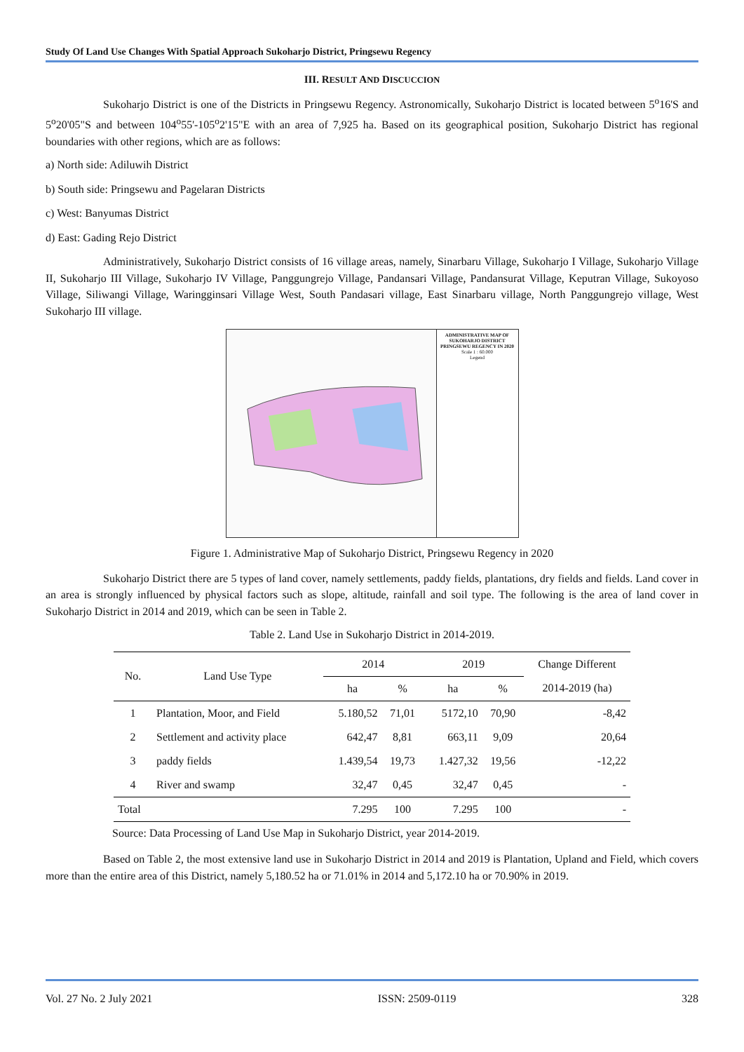Study Of Land Use Changes With Spatial Approach Sukoharjo District, Pringsewu Regency
III. RESULT AND DISCUCCION
Sukoharjo District is one of the Districts in Pringsewu Regency. Astronomically, Sukoharjo District is located between 5<sup>o</sup>16'S and 5<sup>o</sup>20'05"S and between 104<sup>o</sup>55'-105<sup>o</sup>2'15"E with an area of 7,925 ha. Based on its geographical position, Sukoharjo District has regional boundaries with other regions, which are as follows:
a) North side: Adiluwih District
b) South side: Pringsewu and Pagelaran Districts
c) West: Banyumas District
d) East: Gading Rejo District
Administratively, Sukoharjo District consists of 16 village areas, namely, Sinarbaru Village, Sukoharjo I Village, Sukoharjo Village II, Sukoharjo III Village, Sukoharjo IV Village, Panggungrejo Village, Pandansari Village, Pandansurat Village, Keputran Village, Sukoyoso Village, Siliwangi Village, Waringginsari Village West, South Pandasari village, East Sinarbaru village, North Panggungrejo village, West Sukoharjo III village.
ADMINISTRATIVE MAP OF SUKOHARJO DISTRICT PRINGSEWU REGENCY IN 2020
Scale 1 : 60.000
Legend
Figure 1. Administrative Map of Sukoharjo District, Pringsewu Regency in 2020
Sukoharjo District there are 5 types of land cover, namely settlements, paddy fields, plantations, dry fields and fields. Land cover in an area is strongly influenced by physical factors such as slope, altitude, rainfall and soil type. The following is the area of land cover in Sukoharjo District in 2014 and 2019, which can be seen in Table 2.
Table 2. Land Use in Sukoharjo District in 2014-2019.
| No. | Land Use Type | 2014 | | 2019 | | Change Different |
| --- | --- | --- | --- | --- | --- | --- |
| | | ha | % | ha | % | 2014-2019 (ha) |
| 1 | Plantation, Moor, and Field | 5.180,52 | 71,01 | 5172,10 | 70,90 | -8,42 |
| 2 | Settlement and activity place | 642,47 | 8,81 | 663,11 | 9,09 | 20,64 |
| 3 | paddy fields | 1.439,54 | 19,73 | 1.427,32 | 19,56 | -12,22 |
| 4 | River and swamp | 32,47 | 0,45 | 32,47 | 0,45 | - |
| Total | | 7.295 | 100 | 7.295 | 100 | - |
Source: Data Processing of Land Use Map in Sukoharjo District, year 2014-2019.
Based on Table 2, the most extensive land use in Sukoharjo District in 2014 and 2019 is Plantation, Upland and Field, which covers more than the entire area of this District, namely 5,180.52 ha or 71.01% in 2014 and 5,172.10 ha or 70.90% in 2019.
Vol. 27 No. 2 July 2021 ISSN: 2509-0119 328